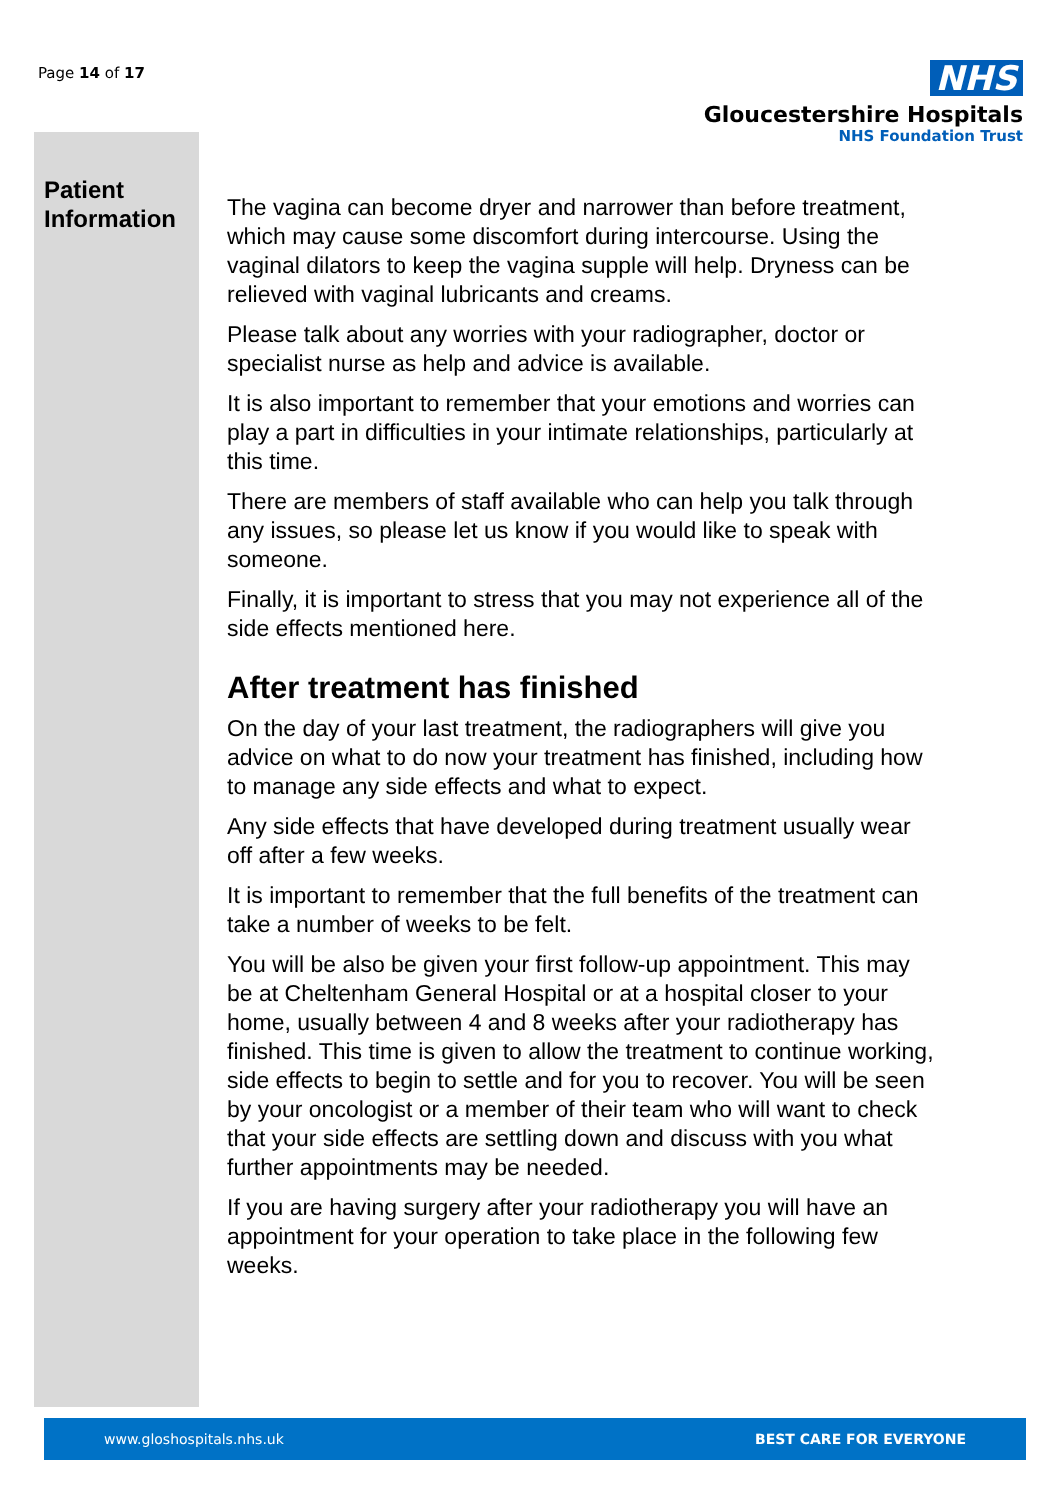Page 14 of 17
NHS
Gloucestershire Hospitals
NHS Foundation Trust
Patient
Information
The vagina can become dryer and narrower than before treatment, which may cause some discomfort during intercourse. Using the vaginal dilators to keep the vagina supple will help. Dryness can be relieved with vaginal lubricants and creams.
Please talk about any worries with your radiographer, doctor or specialist nurse as help and advice is available.
It is also important to remember that your emotions and worries can play a part in difficulties in your intimate relationships, particularly at this time.
There are members of staff available who can help you talk through any issues, so please let us know if you would like to speak with someone.
Finally, it is important to stress that you may not experience all of the side effects mentioned here.
After treatment has finished
On the day of your last treatment, the radiographers will give you advice on what to do now your treatment has finished, including how to manage any side effects and what to expect.
Any side effects that have developed during treatment usually wear off after a few weeks.
It is important to remember that the full benefits of the treatment can take a number of weeks to be felt.
You will be also be given your first follow-up appointment. This may be at Cheltenham General Hospital or at a hospital closer to your home, usually between 4 and 8 weeks after your radiotherapy has finished. This time is given to allow the treatment to continue working, side effects to begin to settle and for you to recover. You will be seen by your oncologist or a member of their team who will want to check that your side effects are settling down and discuss with you what further appointments may be needed.
If you are having surgery after your radiotherapy you will have an appointment for your operation to take place in the following few weeks.
www.gloshospitals.nhs.uk BEST CARE FOR EVERYONE